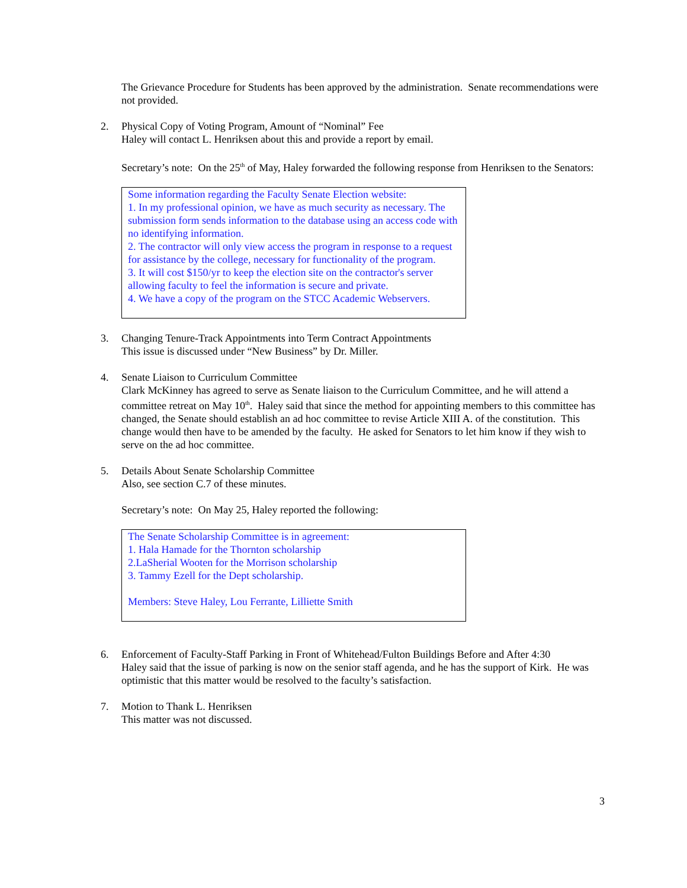The Grievance Procedure for Students has been approved by the administration. Senate recommendations were not provided.
2. Physical Copy of Voting Program, Amount of “Nominal” Fee
Haley will contact L. Henriksen about this and provide a report by email.
Secretary’s note: On the 25<sup>th</sup> of May, Haley forwarded the following response from Henriksen to the Senators:
Some information regarding the Faculty Senate Election website:
1. In my professional opinion, we have as much security as necessary. The submission form sends information to the database using an access code with no identifying information.
2. The contractor will only view access the program in response to a request for assistance by the college, necessary for functionality of the program.
3. It will cost $150/yr to keep the election site on the contractor's server allowing faculty to feel the information is secure and private.
4. We have a copy of the program on the STCC Academic Webservers.
3. Changing Tenure-Track Appointments into Term Contract Appointments
This issue is discussed under “New Business” by Dr. Miller.
4. Senate Liaison to Curriculum Committee
Clark McKinney has agreed to serve as Senate liaison to the Curriculum Committee, and he will attend a committee retreat on May 10<sup>th</sup>. Haley said that since the method for appointing members to this committee has changed, the Senate should establish an ad hoc committee to revise Article XIII A. of the constitution. This change would then have to be amended by the faculty. He asked for Senators to let him know if they wish to serve on the ad hoc committee.
5. Details About Senate Scholarship Committee
Also, see section C.7 of these minutes.
Secretary’s note: On May 25, Haley reported the following:
The Senate Scholarship Committee is in agreement:
1. Hala Hamade for the Thornton scholarship
2.LaSherial Wooten for the Morrison scholarship
3. Tammy Ezell for the Dept scholarship.
Members: Steve Haley, Lou Ferrante, Lilliette Smith
6. Enforcement of Faculty-Staff Parking in Front of Whitehead/Fulton Buildings Before and After 4:30
Haley said that the issue of parking is now on the senior staff agenda, and he has the support of Kirk. He was optimistic that this matter would be resolved to the faculty’s satisfaction.
7. Motion to Thank L. Henriksen
This matter was not discussed.
3